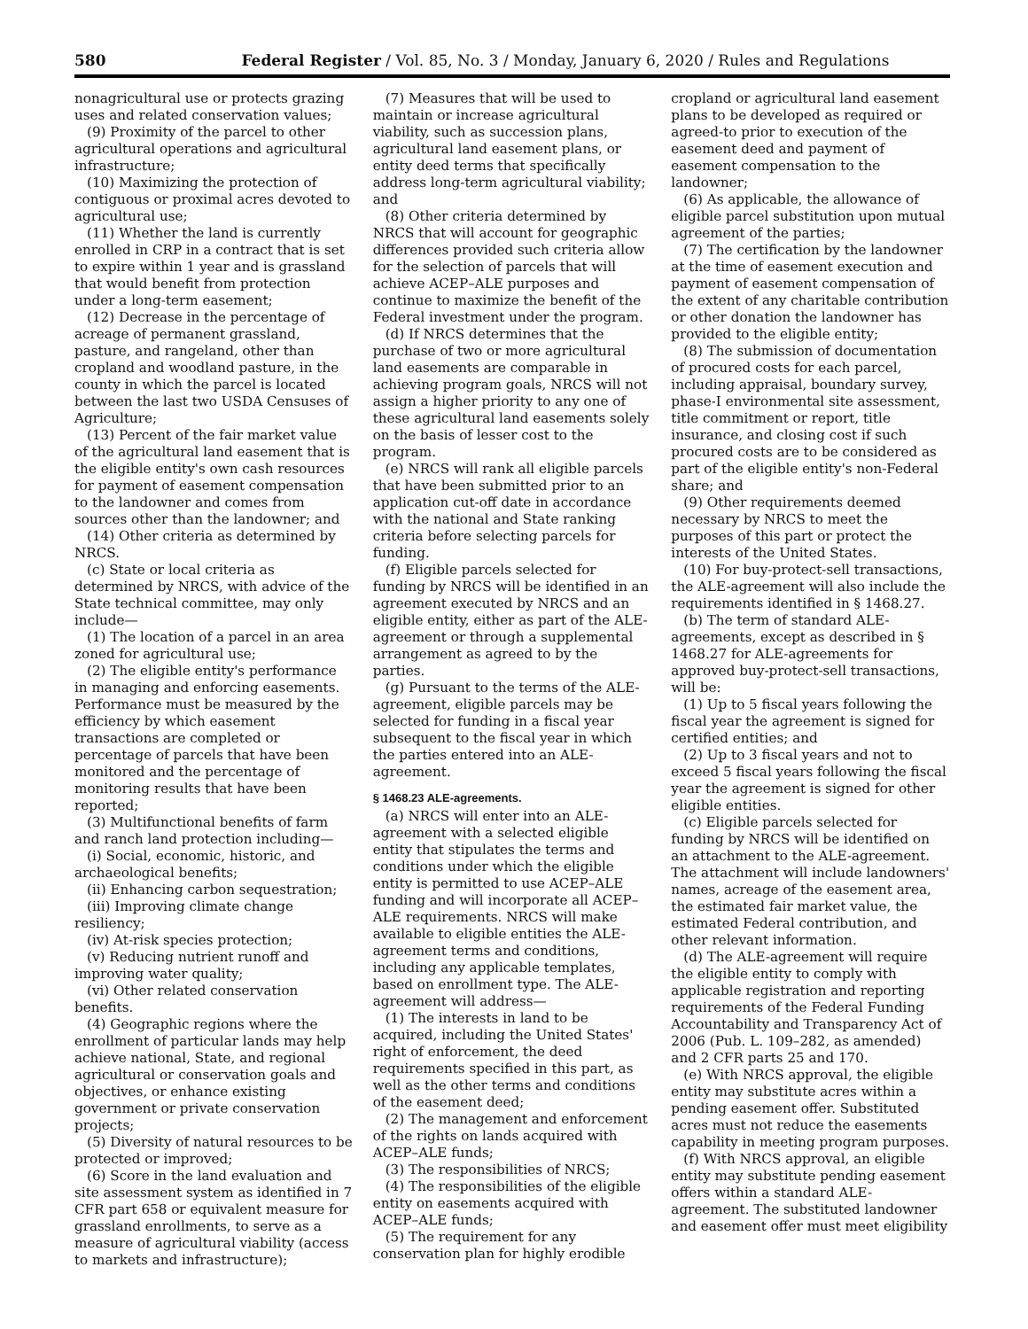580 Federal Register / Vol. 85, No. 3 / Monday, January 6, 2020 / Rules and Regulations
nonagricultural use or protects grazing uses and related conservation values;
(9) Proximity of the parcel to other agricultural operations and agricultural infrastructure;
(10) Maximizing the protection of contiguous or proximal acres devoted to agricultural use;
(11) Whether the land is currently enrolled in CRP in a contract that is set to expire within 1 year and is grassland that would benefit from protection under a long-term easement;
(12) Decrease in the percentage of acreage of permanent grassland, pasture, and rangeland, other than cropland and woodland pasture, in the county in which the parcel is located between the last two USDA Censuses of Agriculture;
(13) Percent of the fair market value of the agricultural land easement that is the eligible entity's own cash resources for payment of easement compensation to the landowner and comes from sources other than the landowner; and
(14) Other criteria as determined by NRCS.
(c) State or local criteria as determined by NRCS, with advice of the State technical committee, may only include—
(1) The location of a parcel in an area zoned for agricultural use;
(2) The eligible entity's performance in managing and enforcing easements. Performance must be measured by the efficiency by which easement transactions are completed or percentage of parcels that have been monitored and the percentage of monitoring results that have been reported;
(3) Multifunctional benefits of farm and ranch land protection including—
(i) Social, economic, historic, and archaeological benefits;
(ii) Enhancing carbon sequestration;
(iii) Improving climate change resiliency;
(iv) At-risk species protection;
(v) Reducing nutrient runoff and improving water quality;
(vi) Other related conservation benefits.
(4) Geographic regions where the enrollment of particular lands may help achieve national, State, and regional agricultural or conservation goals and objectives, or enhance existing government or private conservation projects;
(5) Diversity of natural resources to be protected or improved;
(6) Score in the land evaluation and site assessment system as identified in 7 CFR part 658 or equivalent measure for grassland enrollments, to serve as a measure of agricultural viability (access to markets and infrastructure);
(7) Measures that will be used to maintain or increase agricultural viability, such as succession plans, agricultural land easement plans, or entity deed terms that specifically address long-term agricultural viability; and
(8) Other criteria determined by NRCS that will account for geographic differences provided such criteria allow for the selection of parcels that will achieve ACEP–ALE purposes and continue to maximize the benefit of the Federal investment under the program.
(d) If NRCS determines that the purchase of two or more agricultural land easements are comparable in achieving program goals, NRCS will not assign a higher priority to any one of these agricultural land easements solely on the basis of lesser cost to the program.
(e) NRCS will rank all eligible parcels that have been submitted prior to an application cut-off date in accordance with the national and State ranking criteria before selecting parcels for funding.
(f) Eligible parcels selected for funding by NRCS will be identified in an agreement executed by NRCS and an eligible entity, either as part of the ALE-agreement or through a supplemental arrangement as agreed to by the parties.
(g) Pursuant to the terms of the ALE-agreement, eligible parcels may be selected for funding in a fiscal year subsequent to the fiscal year in which the parties entered into an ALE-agreement.
§ 1468.23 ALE-agreements.
(a) NRCS will enter into an ALE-agreement with a selected eligible entity that stipulates the terms and conditions under which the eligible entity is permitted to use ACEP–ALE funding and will incorporate all ACEP–ALE requirements. NRCS will make available to eligible entities the ALE-agreement terms and conditions, including any applicable templates, based on enrollment type. The ALE-agreement will address—
(1) The interests in land to be acquired, including the United States' right of enforcement, the deed requirements specified in this part, as well as the other terms and conditions of the easement deed;
(2) The management and enforcement of the rights on lands acquired with ACEP–ALE funds;
(3) The responsibilities of NRCS;
(4) The responsibilities of the eligible entity on easements acquired with ACEP–ALE funds;
(5) The requirement for any conservation plan for highly erodible
cropland or agricultural land easement plans to be developed as required or agreed-to prior to execution of the easement deed and payment of easement compensation to the landowner;
(6) As applicable, the allowance of eligible parcel substitution upon mutual agreement of the parties;
(7) The certification by the landowner at the time of easement execution and payment of easement compensation of the extent of any charitable contribution or other donation the landowner has provided to the eligible entity;
(8) The submission of documentation of procured costs for each parcel, including appraisal, boundary survey, phase-I environmental site assessment, title commitment or report, title insurance, and closing cost if such procured costs are to be considered as part of the eligible entity's non-Federal share; and
(9) Other requirements deemed necessary by NRCS to meet the purposes of this part or protect the interests of the United States.
(10) For buy-protect-sell transactions, the ALE-agreement will also include the requirements identified in § 1468.27.
(b) The term of standard ALE-agreements, except as described in § 1468.27 for ALE-agreements for approved buy-protect-sell transactions, will be:
(1) Up to 5 fiscal years following the fiscal year the agreement is signed for certified entities; and
(2) Up to 3 fiscal years and not to exceed 5 fiscal years following the fiscal year the agreement is signed for other eligible entities.
(c) Eligible parcels selected for funding by NRCS will be identified on an attachment to the ALE-agreement. The attachment will include landowners' names, acreage of the easement area, the estimated fair market value, the estimated Federal contribution, and other relevant information.
(d) The ALE-agreement will require the eligible entity to comply with applicable registration and reporting requirements of the Federal Funding Accountability and Transparency Act of 2006 (Pub. L. 109–282, as amended) and 2 CFR parts 25 and 170.
(e) With NRCS approval, the eligible entity may substitute acres within a pending easement offer. Substituted acres must not reduce the easements capability in meeting program purposes.
(f) With NRCS approval, an eligible entity may substitute pending easement offers within a standard ALE-agreement. The substituted landowner and easement offer must meet eligibility